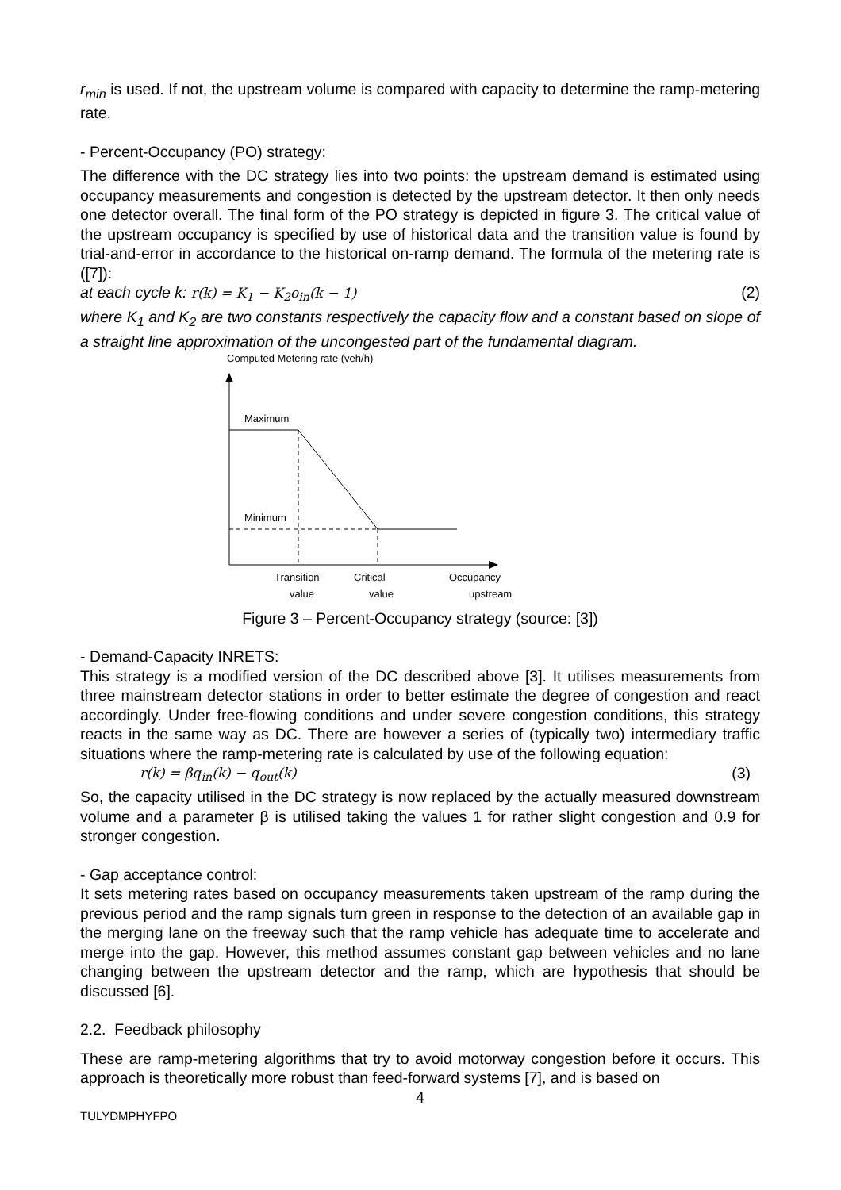r<sub>min</sub> is used. If not, the upstream volume is compared with capacity to determine the ramp-metering rate.
- Percent-Occupancy (PO) strategy:
The difference with the DC strategy lies into two points: the upstream demand is estimated using occupancy measurements and congestion is detected by the upstream detector. It then only needs one detector overall. The final form of the PO strategy is depicted in figure 3. The critical value of the upstream occupancy is specified by use of historical data and the transition value is found by trial-and-error in accordance to the historical on-ramp demand. The formula of the metering rate is ([7]):
at each cycle k: r(k) = K<sub>1</sub> − K<sub>2</sub>o<sub>in</sub>(k − 1) (2)
where K<sub>1</sub> and K<sub>2</sub> are two constants respectively the capacity flow and a constant based on slope of a straight line approximation of the uncongested part of the fundamental diagram.
Computed Metering rate (veh/h)
Maximum
Minimum
Transition
Occupancy
Critical
value value upstream
Figure 3 – Percent-Occupancy strategy (source: [3])
- Demand-Capacity INRETS:
This strategy is a modified version of the DC described above [3]. It utilises measurements from three mainstream detector stations in order to better estimate the degree of congestion and react accordingly. Under free-flowing conditions and under severe congestion conditions, this strategy reacts in the same way as DC. There are however a series of (typically two) intermediary traffic situations where the ramp-metering rate is calculated by use of the following equation:
r(k) = βq<sub>in</sub>(k) − q<sub>out</sub>(k) (3)
So, the capacity utilised in the DC strategy is now replaced by the actually measured downstream volume and a parameter β is utilised taking the values 1 for rather slight congestion and 0.9 for stronger congestion.
- Gap acceptance control:
It sets metering rates based on occupancy measurements taken upstream of the ramp during the previous period and the ramp signals turn green in response to the detection of an available gap in the merging lane on the freeway such that the ramp vehicle has adequate time to accelerate and merge into the gap. However, this method assumes constant gap between vehicles and no lane changing between the upstream detector and the ramp, which are hypothesis that should be discussed [6].
2.2. Feedback philosophy
These are ramp-metering algorithms that try to avoid motorway congestion before it occurs. This approach is theoretically more robust than feed-forward systems [7], and is based on
4
TULYDMPHYFPO